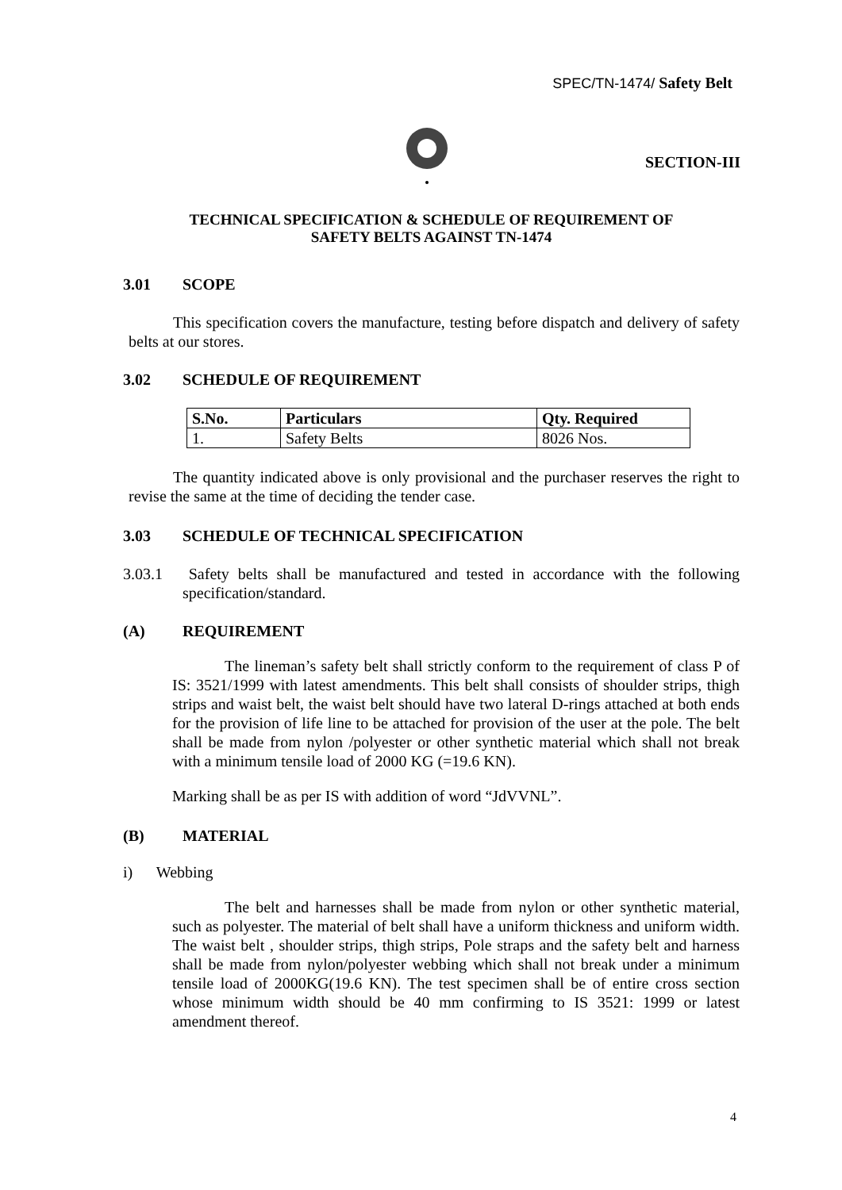SPEC/TN-1474/ Safety Belt
SECTION-III
TECHNICAL SPECIFICATION & SCHEDULE OF REQUIREMENT OF
SAFETY BELTS AGAINST TN-1474
3.01 SCOPE
This specification covers the manufacture, testing before dispatch and delivery of safety belts at our stores.
3.02 SCHEDULE OF REQUIREMENT
| S.No. | Particulars | Qty. Required |
| --- | --- | --- |
| 1. | Safety Belts | 8026 Nos. |
The quantity indicated above is only provisional and the purchaser reserves the right to revise the same at the time of deciding the tender case.
3.03 SCHEDULE OF TECHNICAL SPECIFICATION
3.03.1 Safety belts shall be manufactured and tested in accordance with the following specification/standard.
(A) REQUIREMENT
The lineman’s safety belt shall strictly conform to the requirement of class P of IS: 3521/1999 with latest amendments. This belt shall consists of shoulder strips, thigh strips and waist belt, the waist belt should have two lateral D-rings attached at both ends for the provision of life line to be attached for provision of the user at the pole. The belt shall be made from nylon /polyester or other synthetic material which shall not break with a minimum tensile load of 2000 KG (=19.6 KN).
Marking shall be as per IS with addition of word “JdVVNL”.
(B) MATERIAL
i) Webbing
The belt and harnesses shall be made from nylon or other synthetic material, such as polyester. The material of belt shall have a uniform thickness and uniform width. The waist belt , shoulder strips, thigh strips, Pole straps and the safety belt and harness shall be made from nylon/polyester webbing which shall not break under a minimum tensile load of 2000KG(19.6 KN). The test specimen shall be of entire cross section whose minimum width should be 40 mm confirming to IS 3521: 1999 or latest amendment thereof.
4